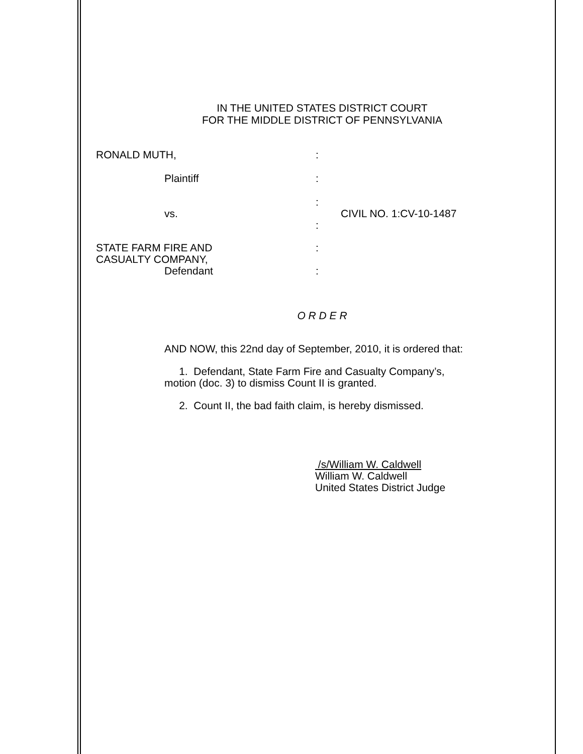IN THE UNITED STATES DISTRICT COURT
FOR THE MIDDLE DISTRICT OF PENNSYLVANIA
RONALD MUTH, :
Plaintiff :
:
vs. CIVIL NO. 1:CV-10-1487
:
STATE FARM FIRE AND :
CASUALTY COMPANY,
Defendant :
O R D E R
AND NOW, this 22nd day of September, 2010, it is ordered that:
1. Defendant, State Farm Fire and Casualty Company’s,
motion (doc. 3) to dismiss Count II is granted.
2. Count II, the bad faith claim, is hereby dismissed.
/s/William W. Caldwell
William W. Caldwell
United States District Judge